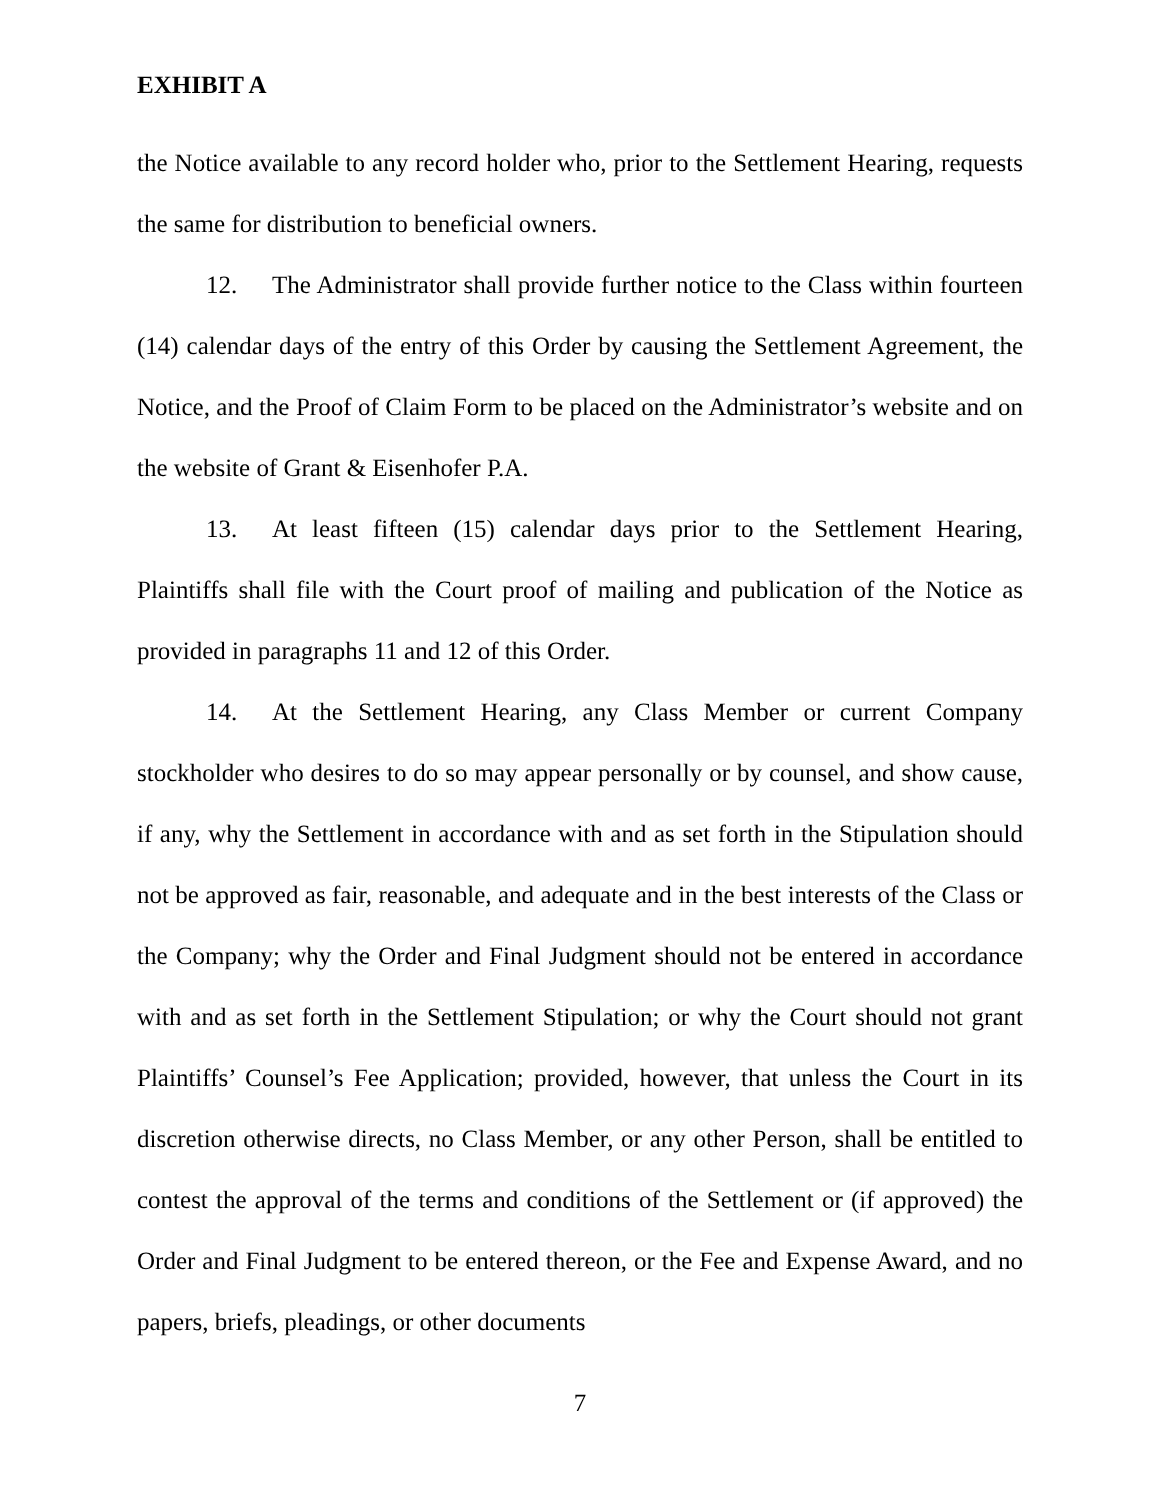EXHIBIT A
the Notice available to any record holder who, prior to the Settlement Hearing, requests the same for distribution to beneficial owners.
12. The Administrator shall provide further notice to the Class within fourteen (14) calendar days of the entry of this Order by causing the Settlement Agreement, the Notice, and the Proof of Claim Form to be placed on the Administrator’s website and on the website of Grant & Eisenhofer P.A.
13. At least fifteen (15) calendar days prior to the Settlement Hearing, Plaintiffs shall file with the Court proof of mailing and publication of the Notice as provided in paragraphs 11 and 12 of this Order.
14. At the Settlement Hearing, any Class Member or current Company stockholder who desires to do so may appear personally or by counsel, and show cause, if any, why the Settlement in accordance with and as set forth in the Stipulation should not be approved as fair, reasonable, and adequate and in the best interests of the Class or the Company; why the Order and Final Judgment should not be entered in accordance with and as set forth in the Settlement Stipulation; or why the Court should not grant Plaintiffs’ Counsel’s Fee Application; provided, however, that unless the Court in its discretion otherwise directs, no Class Member, or any other Person, shall be entitled to contest the approval of the terms and conditions of the Settlement or (if approved) the Order and Final Judgment to be entered thereon, or the Fee and Expense Award, and no papers, briefs, pleadings, or other documents
7